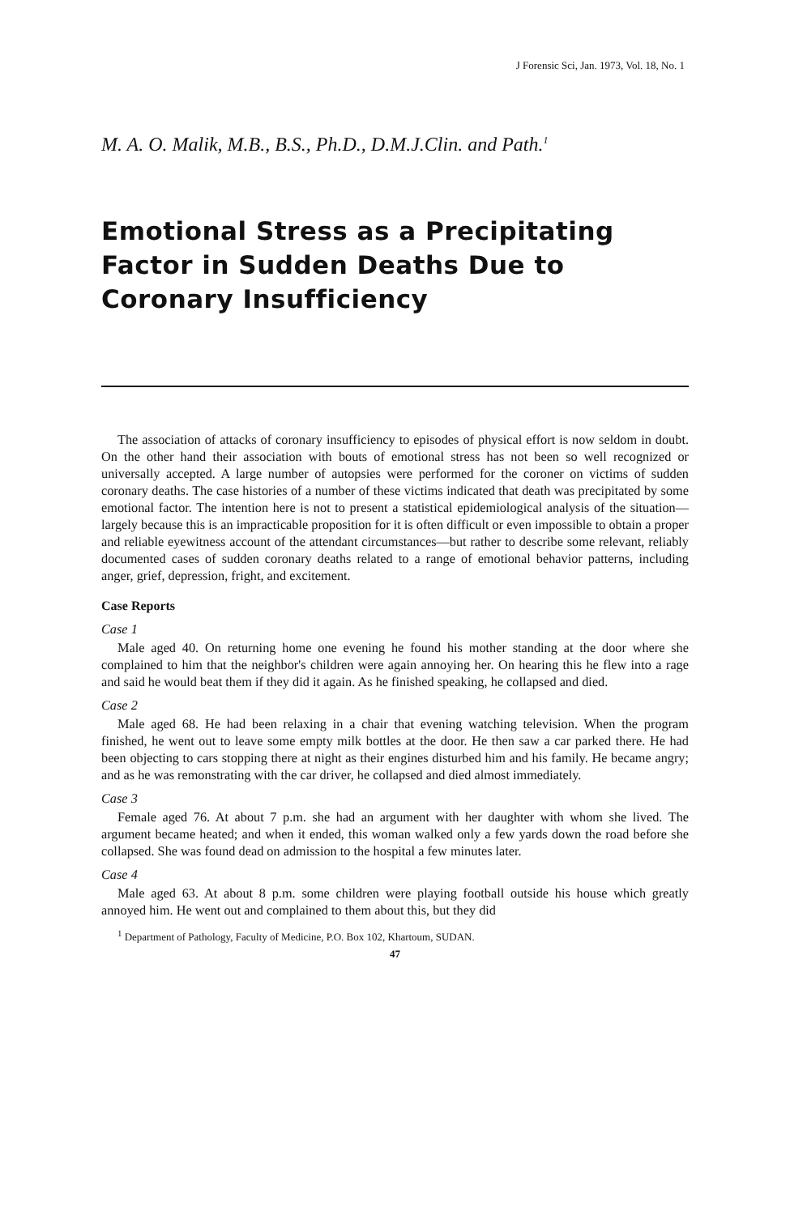J Forensic Sci, Jan. 1973, Vol. 18, No. 1
M. A. O. Malik, M.B., B.S., Ph.D., D.M.J.Clin. and Path.<sup>1</sup>
Emotional Stress as a Precipitating Factor in Sudden Deaths Due to Coronary Insufficiency
The association of attacks of coronary insufficiency to episodes of physical effort is now seldom in doubt. On the other hand their association with bouts of emotional stress has not been so well recognized or universally accepted. A large number of autopsies were performed for the coroner on victims of sudden coronary deaths. The case histories of a number of these victims indicated that death was precipitated by some emotional factor. The intention here is not to present a statistical epidemiological analysis of the situation—largely because this is an impracticable proposition for it is often difficult or even impossible to obtain a proper and reliable eyewitness account of the attendant circumstances—but rather to describe some relevant, reliably documented cases of sudden coronary deaths related to a range of emotional behavior patterns, including anger, grief, depression, fright, and excitement.
Case Reports
Case 1
Male aged 40. On returning home one evening he found his mother standing at the door where she complained to him that the neighbor's children were again annoying her. On hearing this he flew into a rage and said he would beat them if they did it again. As he finished speaking, he collapsed and died.
Case 2
Male aged 68. He had been relaxing in a chair that evening watching television. When the program finished, he went out to leave some empty milk bottles at the door. He then saw a car parked there. He had been objecting to cars stopping there at night as their engines disturbed him and his family. He became angry; and as he was remonstrating with the car driver, he collapsed and died almost immediately.
Case 3
Female aged 76. At about 7 p.m. she had an argument with her daughter with whom she lived. The argument became heated; and when it ended, this woman walked only a few yards down the road before she collapsed. She was found dead on admission to the hospital a few minutes later.
Case 4
Male aged 63. At about 8 p.m. some children were playing football outside his house which greatly annoyed him. He went out and complained to them about this, but they did
<sup>1</sup> Department of Pathology, Faculty of Medicine, P.O. Box 102, Khartoum, SUDAN.
47